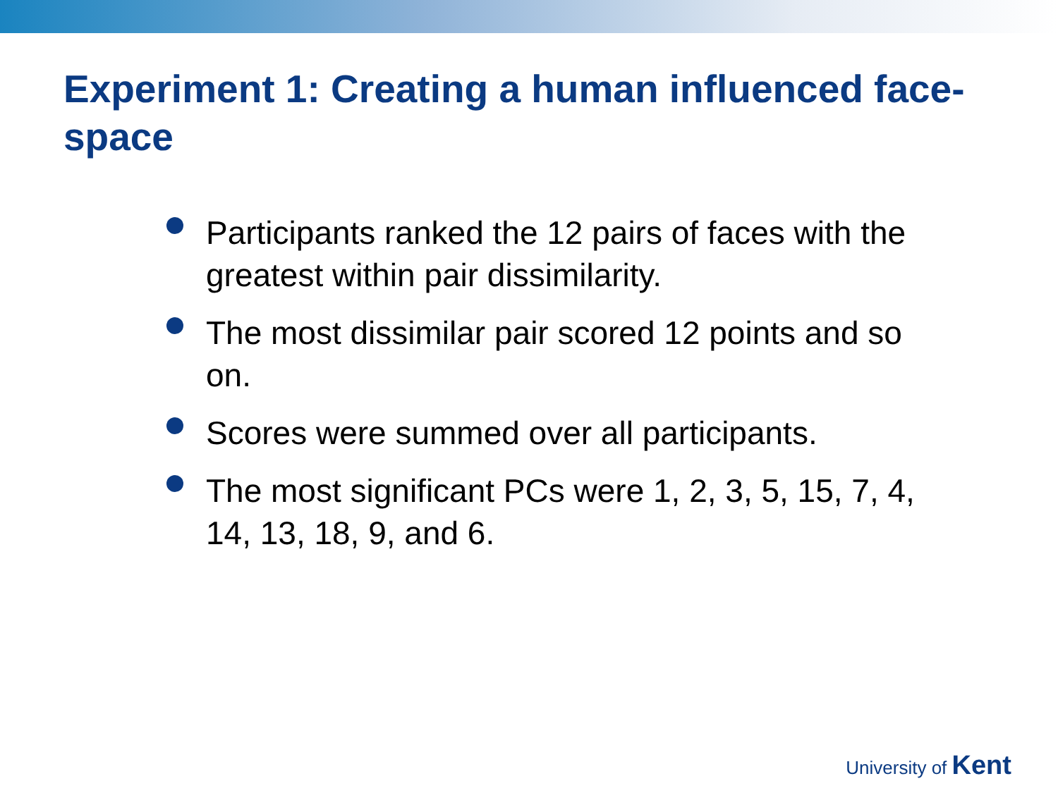Experiment 1: Creating a human influenced face-space
Participants ranked the 12 pairs of faces with the greatest within pair dissimilarity.
The most dissimilar pair scored 12 points and so on.
Scores were summed over all participants.
The most significant PCs were 1, 2, 3, 5, 15, 7, 4, 14, 13, 18, 9, and 6.
University of Kent